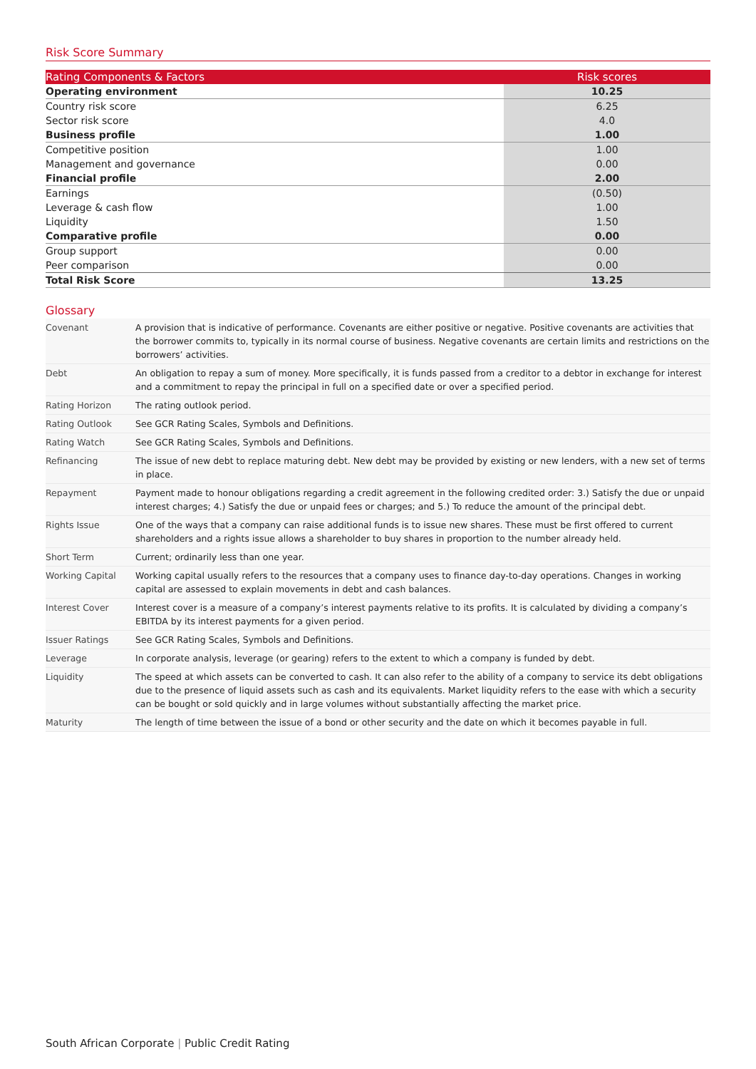Risk Score Summary
| Rating Components & Factors | Risk scores |
| --- | --- |
| Operating environment | 10.25 |
| Country risk score | 6.25 |
| Sector risk score | 4.0 |
| Business profile | 1.00 |
| Competitive position | 1.00 |
| Management and governance | 0.00 |
| Financial profile | 2.00 |
| Earnings | (0.50) |
| Leverage & cash flow | 1.00 |
| Liquidity | 1.50 |
| Comparative profile | 0.00 |
| Group support | 0.00 |
| Peer comparison | 0.00 |
| Total Risk Score | 13.25 |
Glossary
| Covenant | A provision that is indicative of performance. Covenants are either positive or negative. Positive covenants are activities that the borrower commits to, typically in its normal course of business. Negative covenants are certain limits and restrictions on the borrowers’ activities. |
| Debt | An obligation to repay a sum of money. More specifically, it is funds passed from a creditor to a debtor in exchange for interest and a commitment to repay the principal in full on a specified date or over a specified period. |
| Rating Horizon | The rating outlook period. |
| Rating Outlook | See GCR Rating Scales, Symbols and Definitions. |
| Rating Watch | See GCR Rating Scales, Symbols and Definitions. |
| Refinancing | The issue of new debt to replace maturing debt. New debt may be provided by existing or new lenders, with a new set of terms in place. |
| Repayment | Payment made to honour obligations regarding a credit agreement in the following credited order: 3.) Satisfy the due or unpaid interest charges; 4.) Satisfy the due or unpaid fees or charges; and 5.) To reduce the amount of the principal debt. |
| Rights Issue | One of the ways that a company can raise additional funds is to issue new shares. These must be first offered to current shareholders and a rights issue allows a shareholder to buy shares in proportion to the number already held. |
| Short Term | Current; ordinarily less than one year. |
| Working Capital | Working capital usually refers to the resources that a company uses to finance day-to-day operations. Changes in working capital are assessed to explain movements in debt and cash balances. |
| Interest Cover | Interest cover is a measure of a company’s interest payments relative to its profits. It is calculated by dividing a company’s EBITDA by its interest payments for a given period. |
| Issuer Ratings | See GCR Rating Scales, Symbols and Definitions. |
| Leverage | In corporate analysis, leverage (or gearing) refers to the extent to which a company is funded by debt. |
| Liquidity | The speed at which assets can be converted to cash. It can also refer to the ability of a company to service its debt obligations due to the presence of liquid assets such as cash and its equivalents. Market liquidity refers to the ease with which a security can be bought or sold quickly and in large volumes without substantially affecting the market price. |
| Maturity | The length of time between the issue of a bond or other security and the date on which it becomes payable in full. |
South African Corporate | Public Credit Rating